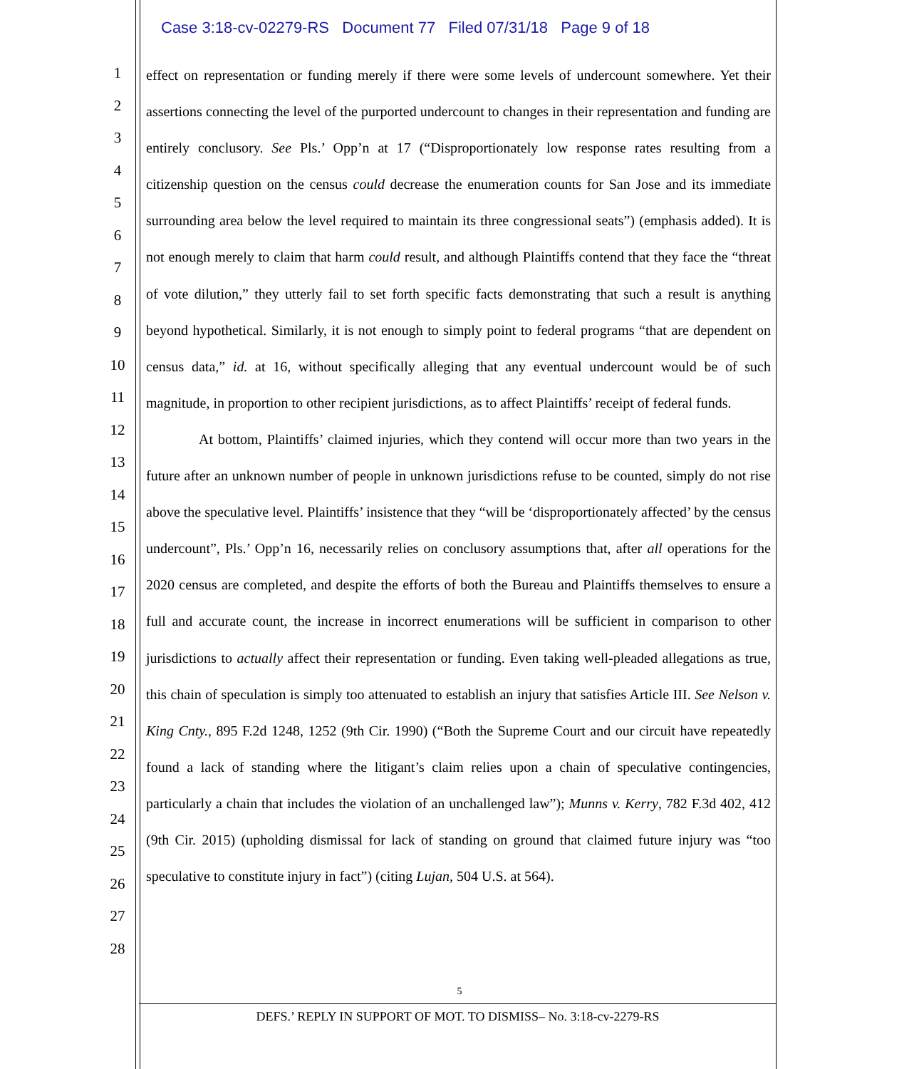Case 3:18-cv-02279-RS Document 77 Filed 07/31/18 Page 9 of 18
1
2
3
4
5
6
7
8
9
10
11
12
13
14
15
16
17
18
19
20
21
22
23
24
25
26
27
28
effect on representation or funding merely if there were some levels of undercount somewhere. Yet their assertions connecting the level of the purported undercount to changes in their representation and funding are entirely conclusory. See Pls.’ Opp’n at 17 (“Disproportionately low response rates resulting from a citizenship question on the census could decrease the enumeration counts for San Jose and its immediate surrounding area below the level required to maintain its three congressional seats”) (emphasis added). It is not enough merely to claim that harm could result, and although Plaintiffs contend that they face the “threat of vote dilution,” they utterly fail to set forth specific facts demonstrating that such a result is anything beyond hypothetical. Similarly, it is not enough to simply point to federal programs “that are dependent on census data,” id. at 16, without specifically alleging that any eventual undercount would be of such magnitude, in proportion to other recipient jurisdictions, as to affect Plaintiffs’ receipt of federal funds.
At bottom, Plaintiffs’ claimed injuries, which they contend will occur more than two years in the future after an unknown number of people in unknown jurisdictions refuse to be counted, simply do not rise above the speculative level. Plaintiffs’ insistence that they “will be ‘disproportionately affected’ by the census undercount”, Pls.’ Opp’n 16, necessarily relies on conclusory assumptions that, after all operations for the 2020 census are completed, and despite the efforts of both the Bureau and Plaintiffs themselves to ensure a full and accurate count, the increase in incorrect enumerations will be sufficient in comparison to other jurisdictions to actually affect their representation or funding. Even taking well-pleaded allegations as true, this chain of speculation is simply too attenuated to establish an injury that satisfies Article III. See Nelson v. King Cnty., 895 F.2d 1248, 1252 (9th Cir. 1990) (“Both the Supreme Court and our circuit have repeatedly found a lack of standing where the litigant’s claim relies upon a chain of speculative contingencies, particularly a chain that includes the violation of an unchallenged law”); Munns v. Kerry, 782 F.3d 402, 412 (9th Cir. 2015) (upholding dismissal for lack of standing on ground that claimed future injury was “too speculative to constitute injury in fact”) (citing Lujan, 504 U.S. at 564).
5
DEFS.’ REPLY IN SUPPORT OF MOT. TO DISMISS– No. 3:18-cv-2279-RS